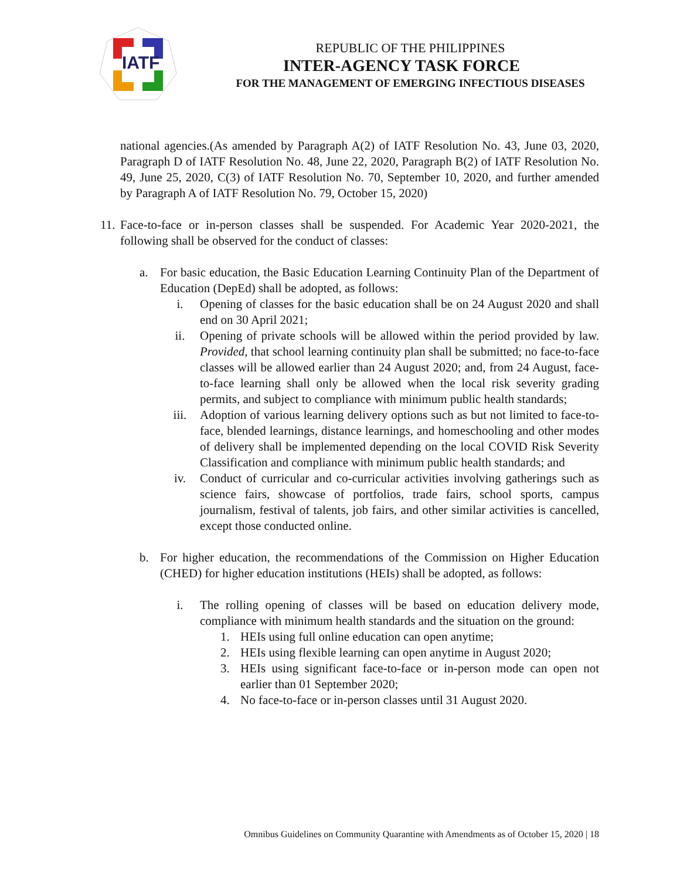IATF
REPUBLIC OF THE PHILIPPINES
INTER-AGENCY TASK FORCE
FOR THE MANAGEMENT OF EMERGING INFECTIOUS DISEASES
national agencies.(As amended by Paragraph A(2) of IATF Resolution No. 43, June 03, 2020, Paragraph D of IATF Resolution No. 48, June 22, 2020, Paragraph B(2) of IATF Resolution No. 49, June 25, 2020, C(3) of IATF Resolution No. 70, September 10, 2020, and further amended by Paragraph A of IATF Resolution No. 79, October 15, 2020)
11. Face-to-face or in-person classes shall be suspended. For Academic Year 2020-2021, the following shall be observed for the conduct of classes:
a. For basic education, the Basic Education Learning Continuity Plan of the Department of Education (DepEd) shall be adopted, as follows:
i. Opening of classes for the basic education shall be on 24 August 2020 and shall end on 30 April 2021;
ii. Opening of private schools will be allowed within the period provided by law. Provided, that school learning continuity plan shall be submitted; no face-to-face classes will be allowed earlier than 24 August 2020; and, from 24 August, face-to-face learning shall only be allowed when the local risk severity grading permits, and subject to compliance with minimum public health standards;
iii. Adoption of various learning delivery options such as but not limited to face-to-face, blended learnings, distance learnings, and homeschooling and other modes of delivery shall be implemented depending on the local COVID Risk Severity Classification and compliance with minimum public health standards; and
iv. Conduct of curricular and co-curricular activities involving gatherings such as science fairs, showcase of portfolios, trade fairs, school sports, campus journalism, festival of talents, job fairs, and other similar activities is cancelled, except those conducted online.
b. For higher education, the recommendations of the Commission on Higher Education (CHED) for higher education institutions (HEIs) shall be adopted, as follows:
i. The rolling opening of classes will be based on education delivery mode, compliance with minimum health standards and the situation on the ground:
1. HEIs using full online education can open anytime;
2. HEIs using flexible learning can open anytime in August 2020;
3. HEIs using significant face-to-face or in-person mode can open not earlier than 01 September 2020;
4. No face-to-face or in-person classes until 31 August 2020.
Omnibus Guidelines on Community Quarantine with Amendments as of October 15, 2020 | 18